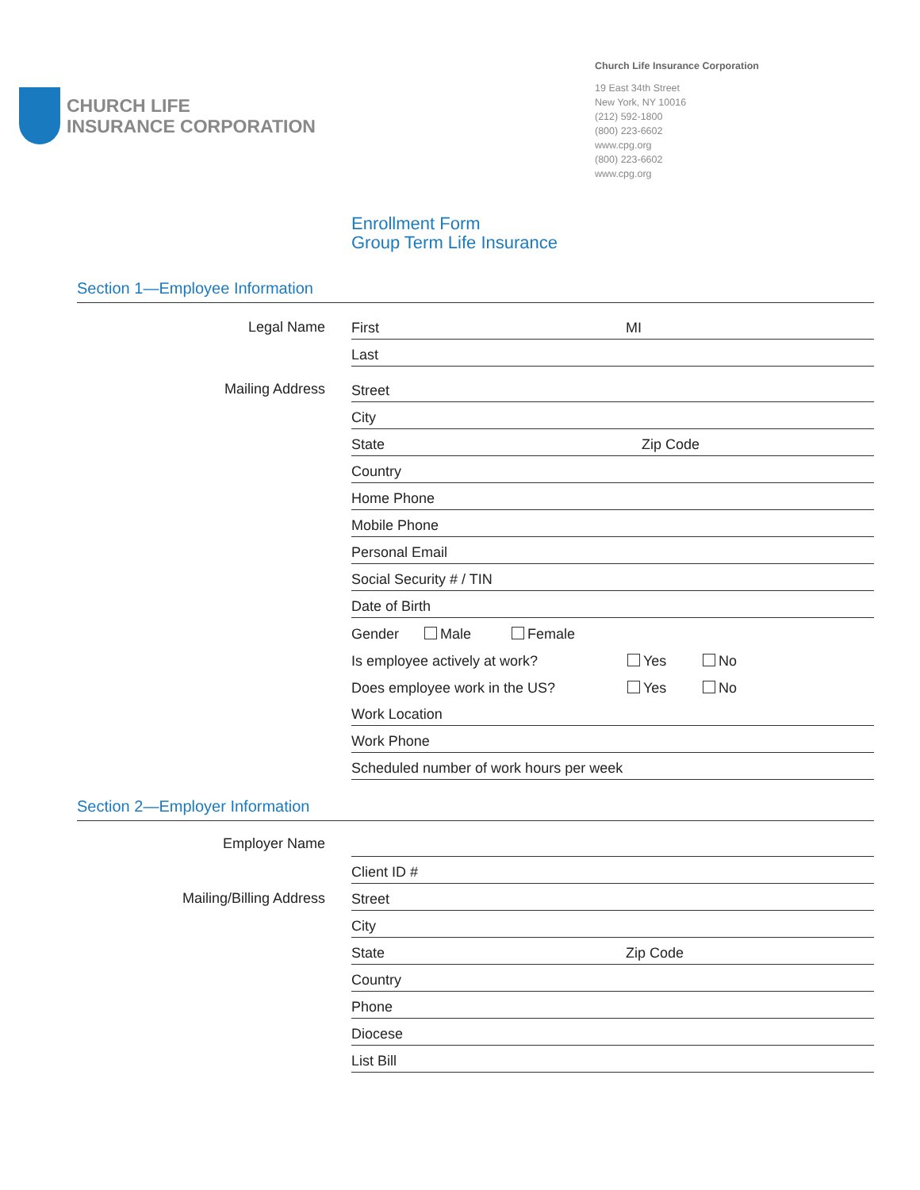CHURCH LIFE
INSURANCE CORPORATION
Church Life Insurance Corporation
19 East 34th Street
New York, NY 10016
(212) 592-1800
(800) 223-6602
www.cpg.org
(800) 223-6602
www.cpg.org
Enrollment Form
Group Term Life Insurance
Section 1—Employee Information
Legal Name
First MI
Last
Mailing Address
Street
City
State Zip Code
Country
Home Phone
Mobile Phone
Personal Email
Social Security # / TIN
Date of Birth
Gender Male Female
Is employee actively at work? Yes No
Does employee work in the US? Yes No
Work Location
Work Phone
Scheduled number of work hours per week
Section 2—Employer Information
Employer Name
Client ID #
Mailing/Billing Address
Street
City
State Zip Code
Country
Phone
Diocese
List Bill